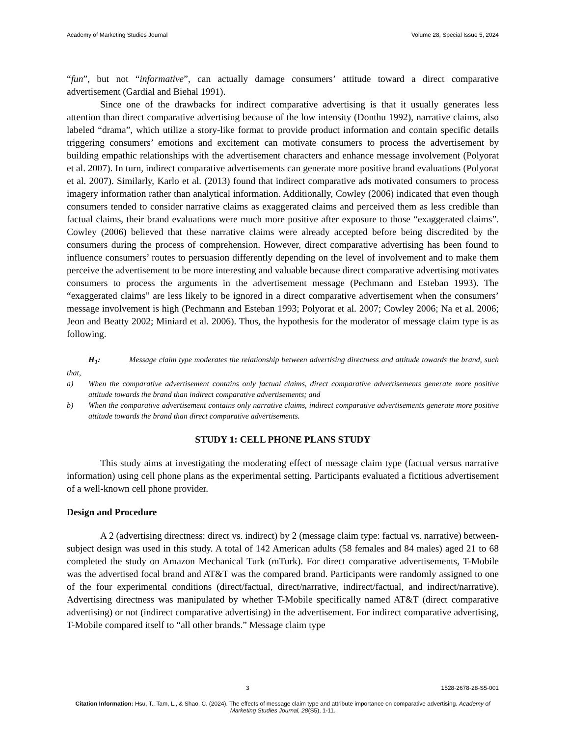Academy of Marketing Studies Journal Volume 28, Special Issue 5, 2024
“fun”, but not “informative”, can actually damage consumers’ attitude toward a direct comparative advertisement (Gardial and Biehal 1991).
Since one of the drawbacks for indirect comparative advertising is that it usually generates less attention than direct comparative advertising because of the low intensity (Donthu 1992), narrative claims, also labeled “drama”, which utilize a story-like format to provide product information and contain specific details triggering consumers’ emotions and excitement can motivate consumers to process the advertisement by building empathic relationships with the advertisement characters and enhance message involvement (Polyorat et al. 2007). In turn, indirect comparative advertisements can generate more positive brand evaluations (Polyorat et al. 2007). Similarly, Karlo et al. (2013) found that indirect comparative ads motivated consumers to process imagery information rather than analytical information. Additionally, Cowley (2006) indicated that even though consumers tended to consider narrative claims as exaggerated claims and perceived them as less credible than factual claims, their brand evaluations were much more positive after exposure to those “exaggerated claims”. Cowley (2006) believed that these narrative claims were already accepted before being discredited by the consumers during the process of comprehension. However, direct comparative advertising has been found to influence consumers’ routes to persuasion differently depending on the level of involvement and to make them perceive the advertisement to be more interesting and valuable because direct comparative advertising motivates consumers to process the arguments in the advertisement message (Pechmann and Esteban 1993). The “exaggerated claims” are less likely to be ignored in a direct comparative advertisement when the consumers’ message involvement is high (Pechmann and Esteban 1993; Polyorat et al. 2007; Cowley 2006; Na et al. 2006; Jeon and Beatty 2002; Miniard et al. 2006). Thus, the hypothesis for the moderator of message claim type is as following.
H<sub>1</sub>: Message claim type moderates the relationship between advertising directness and attitude towards the brand, such that,
a) When the comparative advertisement contains only factual claims, direct comparative advertisements generate more positive attitude towards the brand than indirect comparative advertisements; and
b) When the comparative advertisement contains only narrative claims, indirect comparative advertisements generate more positive attitude towards the brand than direct comparative advertisements.
STUDY 1: CELL PHONE PLANS STUDY
This study aims at investigating the moderating effect of message claim type (factual versus narrative information) using cell phone plans as the experimental setting. Participants evaluated a fictitious advertisement of a well-known cell phone provider.
Design and Procedure
A 2 (advertising directness: direct vs. indirect) by 2 (message claim type: factual vs. narrative) between-subject design was used in this study. A total of 142 American adults (58 females and 84 males) aged 21 to 68 completed the study on Amazon Mechanical Turk (mTurk). For direct comparative advertisements, T-Mobile was the advertised focal brand and AT&T was the compared brand. Participants were randomly assigned to one of the four experimental conditions (direct/factual, direct/narrative, indirect/factual, and indirect/narrative). Advertising directness was manipulated by whether T-Mobile specifically named AT&T (direct comparative advertising) or not (indirect comparative advertising) in the advertisement. For indirect comparative advertising, T-Mobile compared itself to “all other brands.” Message claim type
3 1528-2678-28-S5-001
Citation Information: Hsu, T., Tam, L., & Shao, C. (2024). The effects of message claim type and attribute importance on comparative advertising. Academy of Marketing Studies Journal, 28(S5), 1-11.